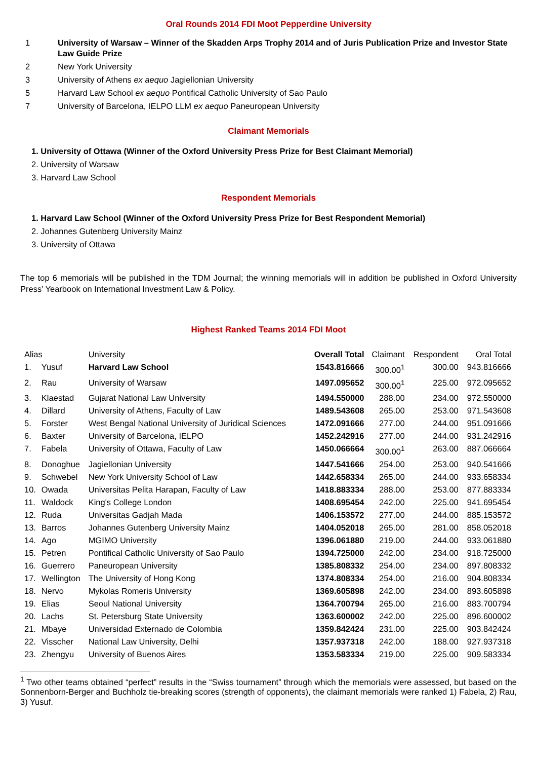Oral Rounds 2014 FDI Moot Pepperdine University
1 University of Warsaw – Winner of the Skadden Arps Trophy 2014 and of Juris Publication Prize and Investor State Law Guide Prize
2 New York University
3 University of Athens ex aequo Jagiellonian University
5 Harvard Law School ex aequo Pontifical Catholic University of Sao Paulo
7 University of Barcelona, IELPO LLM ex aequo Paneuropean University
Claimant Memorials
1. University of Ottawa (Winner of the Oxford University Press Prize for Best Claimant Memorial)
2. University of Warsaw
3. Harvard Law School
Respondent Memorials
1. Harvard Law School (Winner of the Oxford University Press Prize for Best Respondent Memorial)
2. Johannes Gutenberg University Mainz
3. University of Ottawa
The top 6 memorials will be published in the TDM Journal; the winning memorials will in addition be published in Oxford University Press’ Yearbook on International Investment Law & Policy.
Highest Ranked Teams 2014 FDI Moot
| Alias | | University | Overall Total | Claimant | Respondent | Oral Total |
| --- | --- | --- | --- | --- | --- | --- |
| 1. | Yusuf | Harvard Law School | 1543.816666 | 300.00<sup>1</sup> | 300.00 | 943.816666 |
| 2. | Rau | University of Warsaw | 1497.095652 | 300.00<sup>1</sup> | 225.00 | 972.095652 |
| 3. | Klaestad | Gujarat National Law University | 1494.550000 | 288.00 | 234.00 | 972.550000 |
| 4. | Dillard | University of Athens, Faculty of Law | 1489.543608 | 265.00 | 253.00 | 971.543608 |
| 5. | Forster | West Bengal National University of Juridical Sciences | 1472.091666 | 277.00 | 244.00 | 951.091666 |
| 6. | Baxter | University of Barcelona, IELPO | 1452.242916 | 277.00 | 244.00 | 931.242916 |
| 7. | Fabela | University of Ottawa, Faculty of Law | 1450.066664 | 300.00<sup>1</sup> | 263.00 | 887.066664 |
| 8. | Donoghue | Jagiellonian University | 1447.541666 | 254.00 | 253.00 | 940.541666 |
| 9. | Schwebel | New York University School of Law | 1442.658334 | 265.00 | 244.00 | 933.658334 |
| 10. | Owada | Universitas Pelita Harapan, Faculty of Law | 1418.883334 | 288.00 | 253.00 | 877.883334 |
| 11. | Waldock | King's College London | 1408.695454 | 242.00 | 225.00 | 941.695454 |
| 12. | Ruda | Universitas Gadjah Mada | 1406.153572 | 277.00 | 244.00 | 885.153572 |
| 13. | Barros | Johannes Gutenberg University Mainz | 1404.052018 | 265.00 | 281.00 | 858.052018 |
| 14. | Ago | MGIMO University | 1396.061880 | 219.00 | 244.00 | 933.061880 |
| 15. | Petren | Pontifical Catholic University of Sao Paulo | 1394.725000 | 242.00 | 234.00 | 918.725000 |
| 16. | Guerrero | Paneuropean University | 1385.808332 | 254.00 | 234.00 | 897.808332 |
| 17. | Wellington | The University of Hong Kong | 1374.808334 | 254.00 | 216.00 | 904.808334 |
| 18. | Nervo | Mykolas Romeris University | 1369.605898 | 242.00 | 234.00 | 893.605898 |
| 19. | Elias | Seoul National University | 1364.700794 | 265.00 | 216.00 | 883.700794 |
| 20. | Lachs | St. Petersburg State University | 1363.600002 | 242.00 | 225.00 | 896.600002 |
| 21. | Mbaye | Universidad Externado de Colombia | 1359.842424 | 231.00 | 225.00 | 903.842424 |
| 22. | Visscher | National Law University, Delhi | 1357.937318 | 242.00 | 188.00 | 927.937318 |
| 23. | Zhengyu | University of Buenos Aires | 1353.583334 | 219.00 | 225.00 | 909.583334 |
<sup>1</sup> Two other teams obtained “perfect” results in the “Swiss tournament” through which the memorials were assessed, but based on the Sonnenborn-Berger and Buchholz tie-breaking scores (strength of opponents), the claimant memorials were ranked 1) Fabela, 2) Rau, 3) Yusuf.